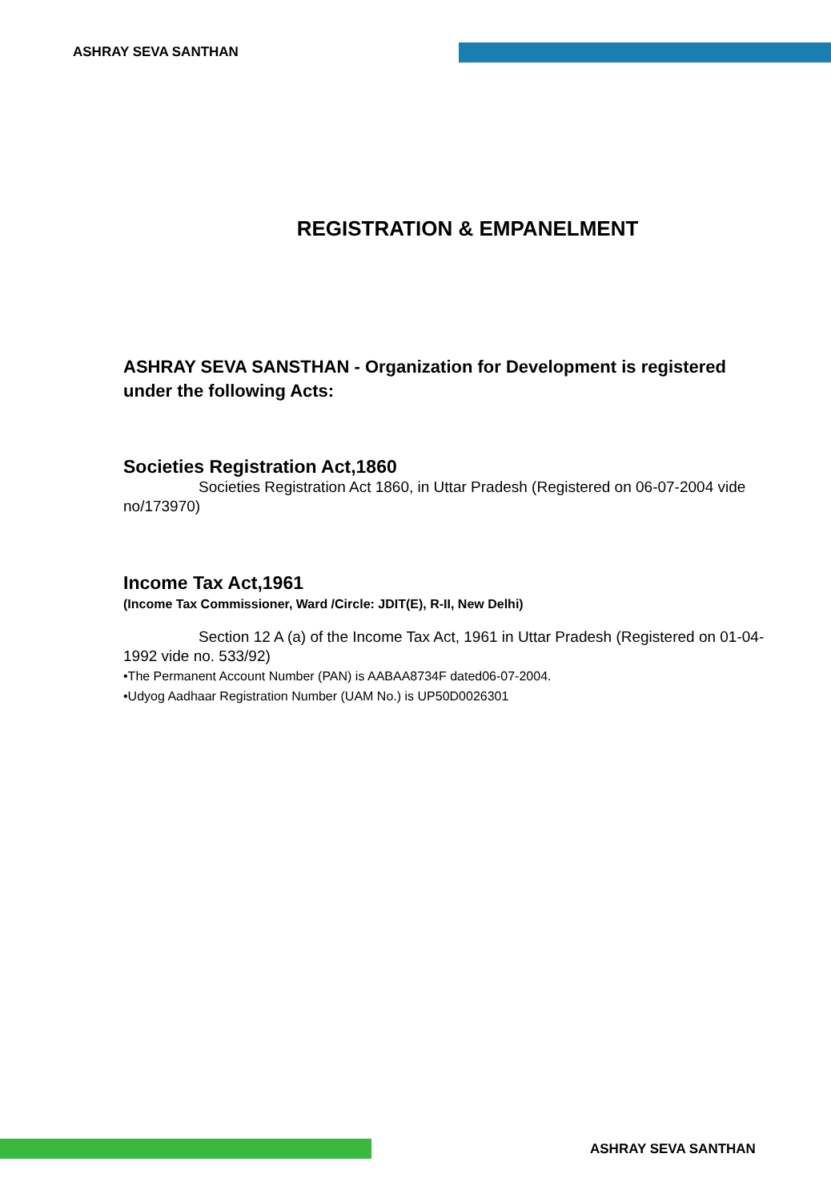ASHRAY SEVA SANTHAN
REGISTRATION & EMPANELMENT
ASHRAY SEVA SANSTHAN - Organization for Development is registered under the following Acts:
Societies Registration Act,1860
Societies Registration Act 1860, in Uttar Pradesh (Registered on 06-07-2004 vide no/173970)
Income Tax Act,1961
(Income Tax Commissioner, Ward /Circle: JDIT(E), R-II, New Delhi)
Section 12 A (a) of the Income Tax Act, 1961 in Uttar Pradesh (Registered on 01-04-1992 vide no. 533/92)
•The Permanent Account Number (PAN) is AABAA8734F dated06-07-2004.
•Udyog Aadhaar Registration Number (UAM No.) is UP50D0026301
ASHRAY SEVA SANTHAN